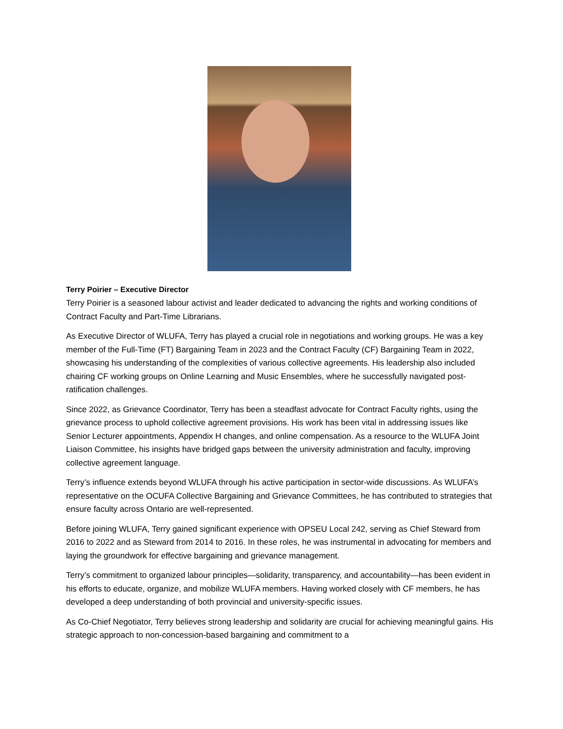Terry Poirier – Executive Director
Terry Poirier is a seasoned labour activist and leader dedicated to advancing the rights and working conditions of Contract Faculty and Part-Time Librarians.
As Executive Director of WLUFA, Terry has played a crucial role in negotiations and working groups. He was a key member of the Full-Time (FT) Bargaining Team in 2023 and the Contract Faculty (CF) Bargaining Team in 2022, showcasing his understanding of the complexities of various collective agreements. His leadership also included chairing CF working groups on Online Learning and Music Ensembles, where he successfully navigated post-ratification challenges.
Since 2022, as Grievance Coordinator, Terry has been a steadfast advocate for Contract Faculty rights, using the grievance process to uphold collective agreement provisions. His work has been vital in addressing issues like Senior Lecturer appointments, Appendix H changes, and online compensation. As a resource to the WLUFA Joint Liaison Committee, his insights have bridged gaps between the university administration and faculty, improving collective agreement language.
Terry’s influence extends beyond WLUFA through his active participation in sector-wide discussions. As WLUFA’s representative on the OCUFA Collective Bargaining and Grievance Committees, he has contributed to strategies that ensure faculty across Ontario are well-represented.
Before joining WLUFA, Terry gained significant experience with OPSEU Local 242, serving as Chief Steward from 2016 to 2022 and as Steward from 2014 to 2016. In these roles, he was instrumental in advocating for members and laying the groundwork for effective bargaining and grievance management.
Terry’s commitment to organized labour principles—solidarity, transparency, and accountability—has been evident in his efforts to educate, organize, and mobilize WLUFA members. Having worked closely with CF members, he has developed a deep understanding of both provincial and university-specific issues.
As Co-Chief Negotiator, Terry believes strong leadership and solidarity are crucial for achieving meaningful gains. His strategic approach to non-concession-based bargaining and commitment to a